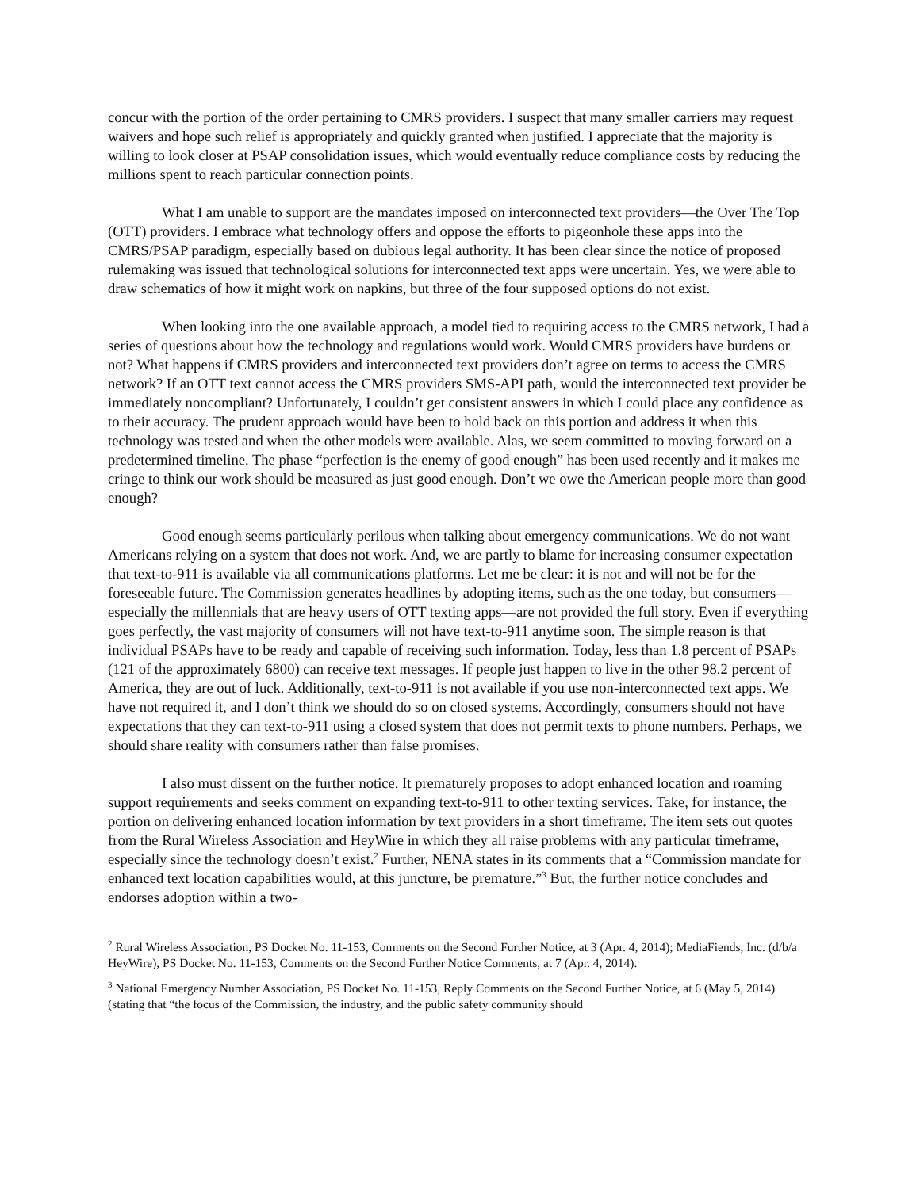concur with the portion of the order pertaining to CMRS providers. I suspect that many smaller carriers may request waivers and hope such relief is appropriately and quickly granted when justified. I appreciate that the majority is willing to look closer at PSAP consolidation issues, which would eventually reduce compliance costs by reducing the millions spent to reach particular connection points.
What I am unable to support are the mandates imposed on interconnected text providers—the Over The Top (OTT) providers. I embrace what technology offers and oppose the efforts to pigeonhole these apps into the CMRS/PSAP paradigm, especially based on dubious legal authority. It has been clear since the notice of proposed rulemaking was issued that technological solutions for interconnected text apps were uncertain. Yes, we were able to draw schematics of how it might work on napkins, but three of the four supposed options do not exist.
When looking into the one available approach, a model tied to requiring access to the CMRS network, I had a series of questions about how the technology and regulations would work. Would CMRS providers have burdens or not? What happens if CMRS providers and interconnected text providers don’t agree on terms to access the CMRS network? If an OTT text cannot access the CMRS providers SMS-API path, would the interconnected text provider be immediately noncompliant? Unfortunately, I couldn’t get consistent answers in which I could place any confidence as to their accuracy. The prudent approach would have been to hold back on this portion and address it when this technology was tested and when the other models were available. Alas, we seem committed to moving forward on a predetermined timeline. The phase “perfection is the enemy of good enough” has been used recently and it makes me cringe to think our work should be measured as just good enough. Don’t we owe the American people more than good enough?
Good enough seems particularly perilous when talking about emergency communications. We do not want Americans relying on a system that does not work. And, we are partly to blame for increasing consumer expectation that text-to-911 is available via all communications platforms. Let me be clear: it is not and will not be for the foreseeable future. The Commission generates headlines by adopting items, such as the one today, but consumers—especially the millennials that are heavy users of OTT texting apps—are not provided the full story. Even if everything goes perfectly, the vast majority of consumers will not have text-to-911 anytime soon. The simple reason is that individual PSAPs have to be ready and capable of receiving such information. Today, less than 1.8 percent of PSAPs (121 of the approximately 6800) can receive text messages. If people just happen to live in the other 98.2 percent of America, they are out of luck. Additionally, text-to-911 is not available if you use non-interconnected text apps. We have not required it, and I don’t think we should do so on closed systems. Accordingly, consumers should not have expectations that they can text-to-911 using a closed system that does not permit texts to phone numbers. Perhaps, we should share reality with consumers rather than false promises.
I also must dissent on the further notice. It prematurely proposes to adopt enhanced location and roaming support requirements and seeks comment on expanding text-to-911 to other texting services. Take, for instance, the portion on delivering enhanced location information by text providers in a short timeframe. The item sets out quotes from the Rural Wireless Association and HeyWire in which they all raise problems with any particular timeframe, especially since the technology doesn’t exist.<sup>2</sup> Further, NENA states in its comments that a “Commission mandate for enhanced text location capabilities would, at this juncture, be premature.”<sup>3</sup> But, the further notice concludes and endorses adoption within a two-
<sup>2</sup> Rural Wireless Association, PS Docket No. 11-153, Comments on the Second Further Notice, at 3 (Apr. 4, 2014); MediaFiends, Inc. (d/b/a HeyWire), PS Docket No. 11-153, Comments on the Second Further Notice Comments, at 7 (Apr. 4, 2014).
<sup>3</sup> National Emergency Number Association, PS Docket No. 11-153, Reply Comments on the Second Further Notice, at 6 (May 5, 2014) (stating that “the focus of the Commission, the industry, and the public safety community should